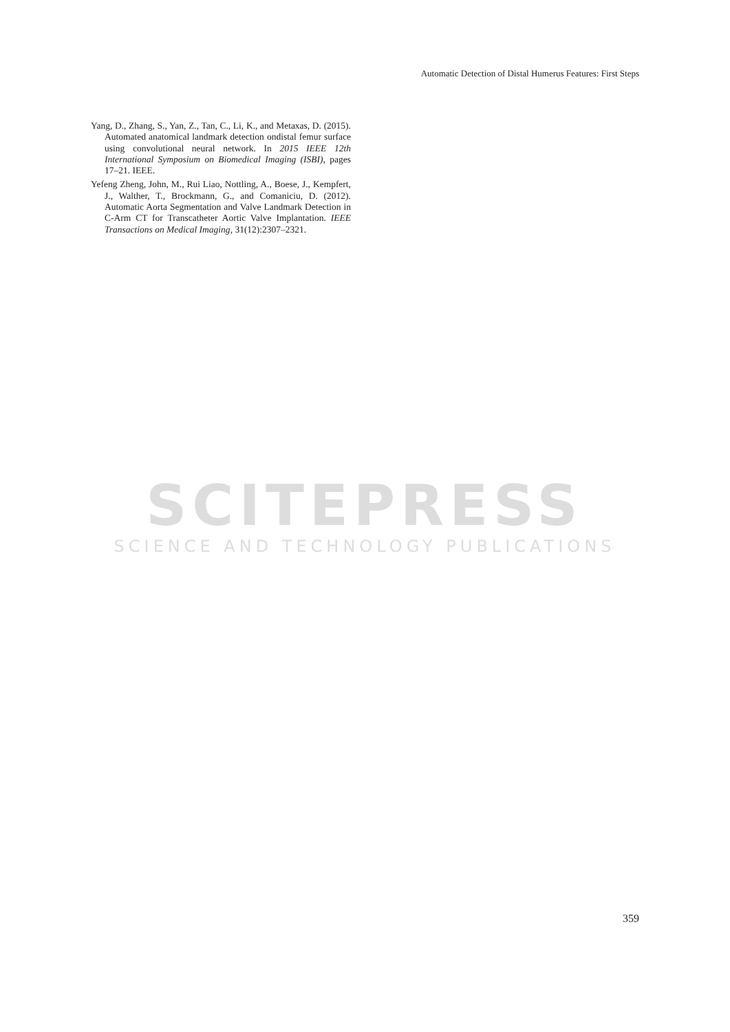Automatic Detection of Distal Humerus Features: First Steps
Yang, D., Zhang, S., Yan, Z., Tan, C., Li, K., and Metaxas, D. (2015). Automated anatomical landmark detection ondistal femur surface using convolutional neural network. In 2015 IEEE 12th International Symposium on Biomedical Imaging (ISBI), pages 17–21. IEEE.
Yefeng Zheng, John, M., Rui Liao, Nottling, A., Boese, J., Kempfert, J., Walther, T., Brockmann, G., and Comaniciu, D. (2012). Automatic Aorta Segmentation and Valve Landmark Detection in C-Arm CT for Transcatheter Aortic Valve Implantation. IEEE Transactions on Medical Imaging, 31(12):2307–2321.
SCITEPRESS
SCIENCE AND TECHNOLOGY PUBLICATIONS
359